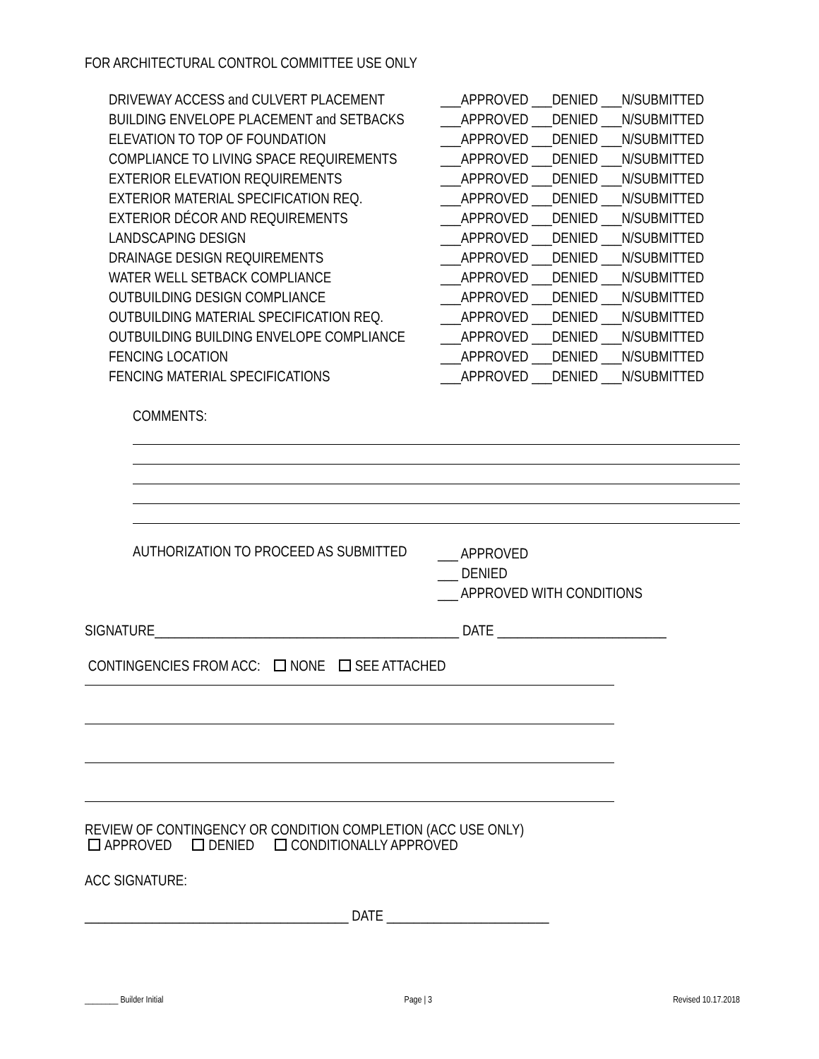FOR ARCHITECTURAL CONTROL COMMITTEE USE ONLY
DRIVEWAY ACCESS and CULVERT PLACEMENT ___APPROVED ___DENIED ___N/SUBMITTED
BUILDING ENVELOPE PLACEMENT and SETBACKS ___APPROVED ___DENIED ___N/SUBMITTED
ELEVATION TO TOP OF FOUNDATION ___APPROVED ___DENIED ___N/SUBMITTED
COMPLIANCE TO LIVING SPACE REQUIREMENTS ___APPROVED ___DENIED ___N/SUBMITTED
EXTERIOR ELEVATION REQUIREMENTS ___APPROVED ___DENIED ___N/SUBMITTED
EXTERIOR MATERIAL SPECIFICATION REQ. ___APPROVED ___DENIED ___N/SUBMITTED
EXTERIOR DÉCOR AND REQUIREMENTS ___APPROVED ___DENIED ___N/SUBMITTED
LANDSCAPING DESIGN ___APPROVED ___DENIED ___N/SUBMITTED
DRAINAGE DESIGN REQUIREMENTS ___APPROVED ___DENIED ___N/SUBMITTED
WATER WELL SETBACK COMPLIANCE ___APPROVED ___DENIED ___N/SUBMITTED
OUTBUILDING DESIGN COMPLIANCE ___APPROVED ___DENIED ___N/SUBMITTED
OUTBUILDING MATERIAL SPECIFICATION REQ. ___APPROVED ___DENIED ___N/SUBMITTED
OUTBUILDING BUILDING ENVELOPE COMPLIANCE ___APPROVED ___DENIED ___N/SUBMITTED
FENCING LOCATION ___APPROVED ___DENIED ___N/SUBMITTED
FENCING MATERIAL SPECIFICATIONS ___APPROVED ___DENIED ___N/SUBMITTED
COMMENTS:
AUTHORIZATION TO PROCEED AS SUBMITTED
___ APPROVED
___ DENIED
___ APPROVED WITH CONDITIONS
SIGNATURE_____________________________________________ DATE _________________________
CONTINGENCIES FROM ACC: NONE SEE ATTACHED
REVIEW OF CONTINGENCY OR CONDITION COMPLETION (ACC USE ONLY)
APPROVED DENIED CONDITIONALLY APPROVED
ACC SIGNATURE:
_______________________________________ DATE ________________________
________ Builder Initial Page | 3 Revised 10.17.2018